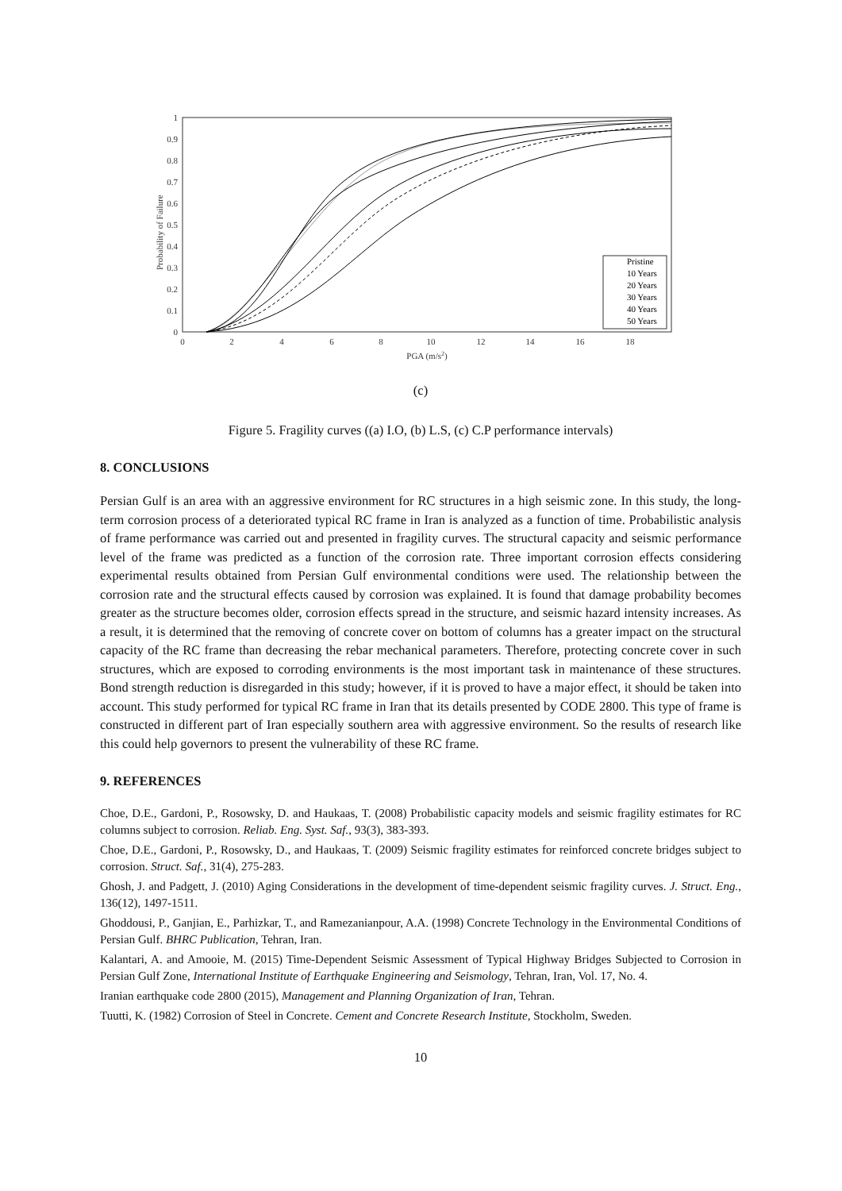0
0.1
0.2
0.3
0.4
0.5
0.6
0.7
0.8
0.9
1
0
2
4
6
8
10
12
14
16
18
PGA (m/s2)
Probability of Failure
Pristine
10 Years
20 Years
30 Years
40 Years
50 Years
(c)
Figure 5. Fragility curves ((a) I.O, (b) L.S, (c) C.P performance intervals)
8. CONCLUSIONS
Persian Gulf is an area with an aggressive environment for RC structures in a high seismic zone. In this study, the long-term corrosion process of a deteriorated typical RC frame in Iran is analyzed as a function of time. Probabilistic analysis of frame performance was carried out and presented in fragility curves. The structural capacity and seismic performance level of the frame was predicted as a function of the corrosion rate. Three important corrosion effects considering experimental results obtained from Persian Gulf environmental conditions were used. The relationship between the corrosion rate and the structural effects caused by corrosion was explained. It is found that damage probability becomes greater as the structure becomes older, corrosion effects spread in the structure, and seismic hazard intensity increases. As a result, it is determined that the removing of concrete cover on bottom of columns has a greater impact on the structural capacity of the RC frame than decreasing the rebar mechanical parameters. Therefore, protecting concrete cover in such structures, which are exposed to corroding environments is the most important task in maintenance of these structures. Bond strength reduction is disregarded in this study; however, if it is proved to have a major effect, it should be taken into account. This study performed for typical RC frame in Iran that its details presented by CODE 2800. This type of frame is constructed in different part of Iran especially southern area with aggressive environment. So the results of research like this could help governors to present the vulnerability of these RC frame.
9. REFERENCES
Choe, D.E., Gardoni, P., Rosowsky, D. and Haukaas, T. (2008) Probabilistic capacity models and seismic fragility estimates for RC columns subject to corrosion. Reliab. Eng. Syst. Saf., 93(3), 383-393.
Choe, D.E., Gardoni, P., Rosowsky, D., and Haukaas, T. (2009) Seismic fragility estimates for reinforced concrete bridges subject to corrosion. Struct. Saf., 31(4), 275-283.
Ghosh, J. and Padgett, J. (2010) Aging Considerations in the development of time-dependent seismic fragility curves. J. Struct. Eng., 136(12), 1497-1511.
Ghoddousi, P., Ganjian, E., Parhizkar, T., and Ramezanianpour, A.A. (1998) Concrete Technology in the Environmental Conditions of Persian Gulf. BHRC Publication, Tehran, Iran.
Kalantari, A. and Amooie, M. (2015) Time-Dependent Seismic Assessment of Typical Highway Bridges Subjected to Corrosion in Persian Gulf Zone, International Institute of Earthquake Engineering and Seismology, Tehran, Iran, Vol. 17, No. 4.
Iranian earthquake code 2800 (2015), Management and Planning Organization of Iran, Tehran.
Tuutti, K. (1982) Corrosion of Steel in Concrete. Cement and Concrete Research Institute, Stockholm, Sweden.
10